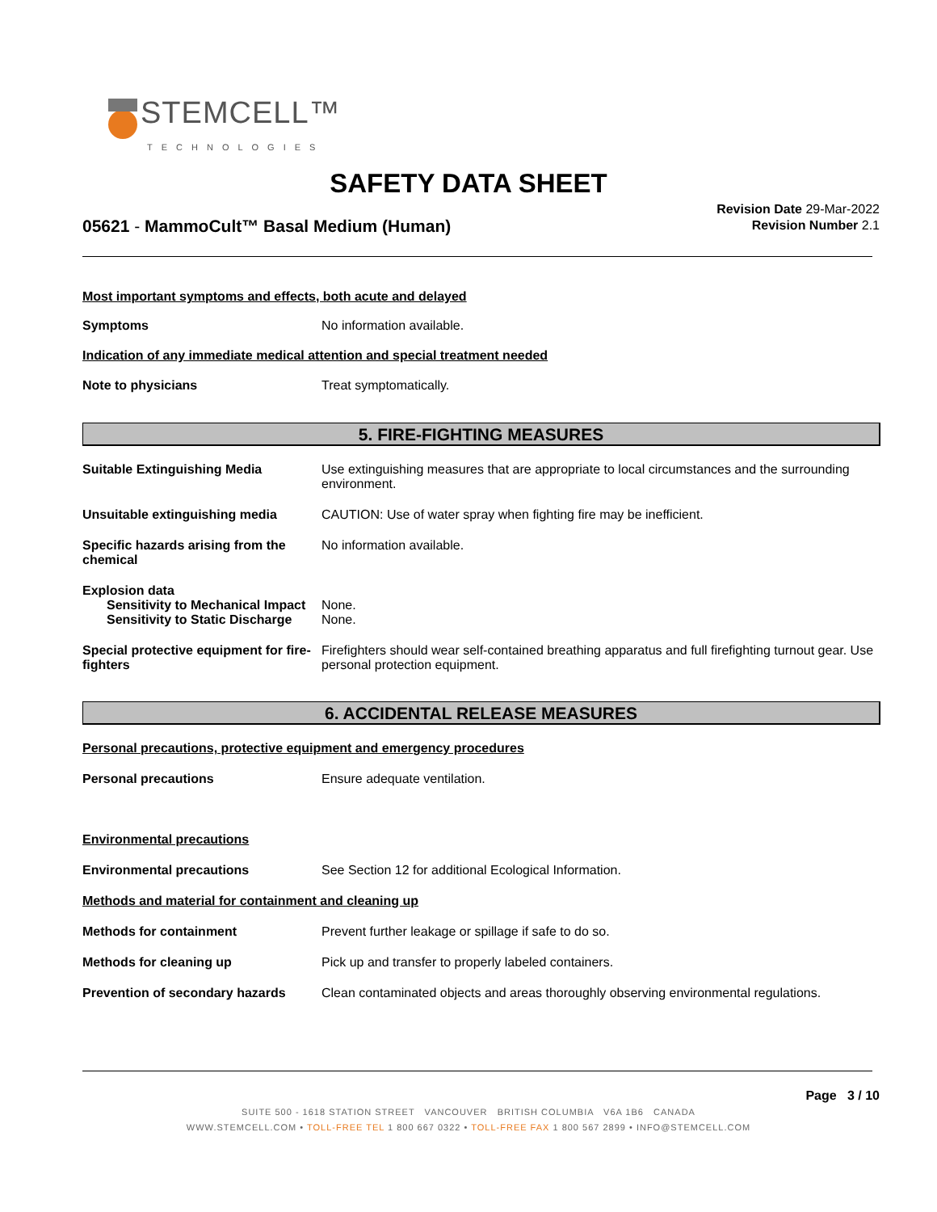STEMCELL™
TECHNOLOGIES
SAFETY DATA SHEET
05621 - MammoCult™ Basal Medium (Human)
Revision Date 29-Mar-2022
Revision Number 2.1
Most important symptoms and effects, both acute and delayed
Symptoms No information available.
Indication of any immediate medical attention and special treatment needed
Note to physicians Treat symptomatically.
5. FIRE-FIGHTING MEASURES
Suitable Extinguishing Media Use extinguishing measures that are appropriate to local circumstances and the surrounding environment.
Unsuitable extinguishing media CAUTION: Use of water spray when fighting fire may be inefficient.
Specific hazards arising from the chemical
No information available.
Explosion data
Sensitivity to Mechanical Impact
None.
Sensitivity to Static Discharge
None.
Special protective equipment for fire-fighters
Firefighters should wear self-contained breathing apparatus and full firefighting turnout gear. Use personal protection equipment.
6. ACCIDENTAL RELEASE MEASURES
Personal precautions, protective equipment and emergency procedures
Personal precautions Ensure adequate ventilation.
Environmental precautions
Environmental precautions See Section 12 for additional Ecological Information.
Methods and material for containment and cleaning up
Methods for containment Prevent further leakage or spillage if safe to do so.
Methods for cleaning up Pick up and transfer to properly labeled containers.
Prevention of secondary hazards
Clean contaminated objects and areas thoroughly observing environmental regulations.
Page 3 / 10
SUITE 500 - 1618 STATION STREET VANCOUVER BRITISH COLUMBIA V6A 1B6 CANADA
WWW.STEMCELL.COM • TOLL-FREE TEL 1 800 667 0322 • TOLL-FREE FAX 1 800 567 2899 • INFO@STEMCELL.COM